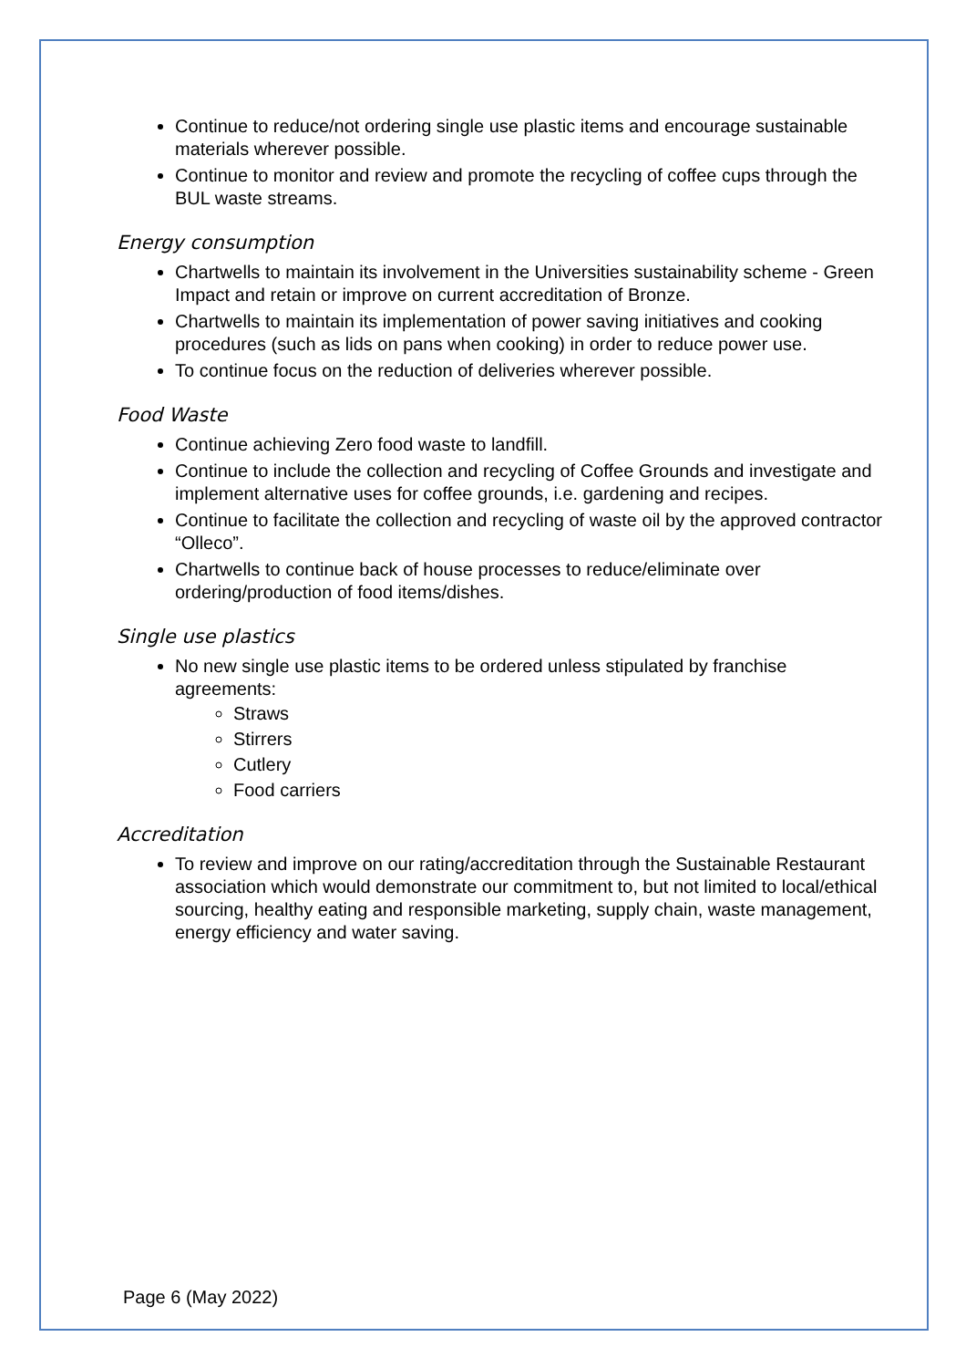Continue to reduce/not ordering single use plastic items and encourage sustainable materials wherever possible.
Continue to monitor and review and promote the recycling of coffee cups through the BUL waste streams.
Energy consumption
Chartwells to maintain its involvement in the Universities sustainability scheme - Green Impact and retain or improve on current accreditation of Bronze.
Chartwells to maintain its implementation of power saving initiatives and cooking procedures (such as lids on pans when cooking) in order to reduce power use.
To continue focus on the reduction of deliveries wherever possible.
Food Waste
Continue achieving Zero food waste to landfill.
Continue to include the collection and recycling of Coffee Grounds and investigate and implement alternative uses for coffee grounds, i.e. gardening and recipes.
Continue to facilitate the collection and recycling of waste oil by the approved contractor “Olleco”.
Chartwells to continue back of house processes to reduce/eliminate over ordering/production of food items/dishes.
Single use plastics
No new single use plastic items to be ordered unless stipulated by franchise agreements:
Straws
Stirrers
Cutlery
Food carriers
Accreditation
To review and improve on our rating/accreditation through the Sustainable Restaurant association which would demonstrate our commitment to, but not limited to local/ethical sourcing, healthy eating and responsible marketing, supply chain, waste management, energy efficiency and water saving.
Page 6 (May 2022)